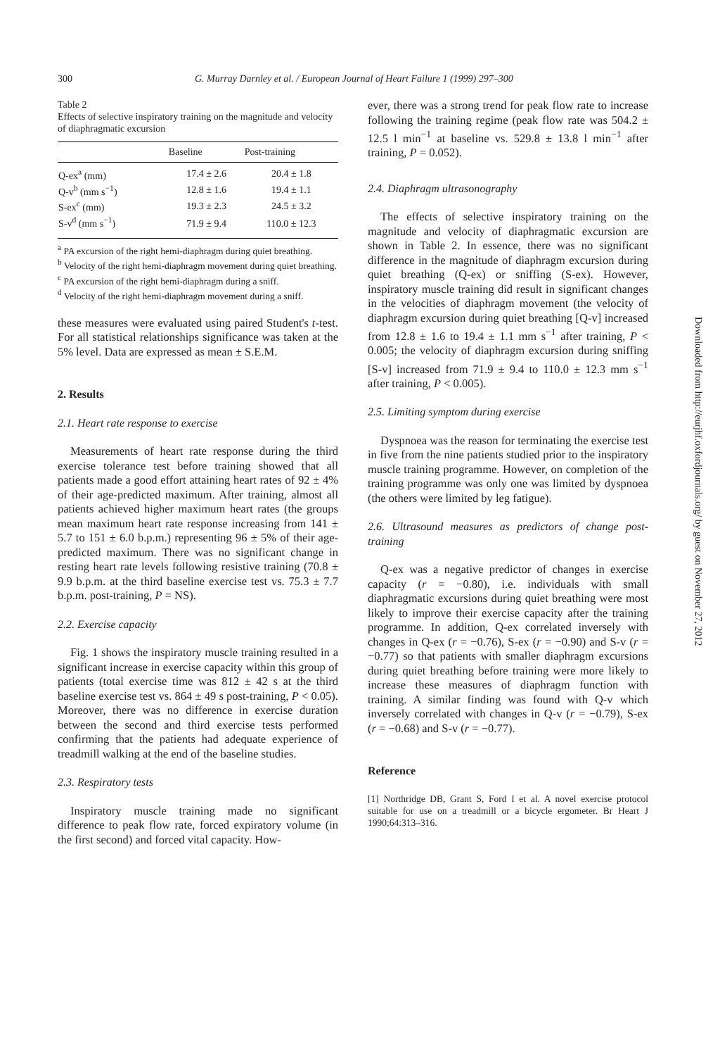300 G. Murray Darnley et al. / European Journal of Heart Failure 1 (1999) 297–300
Table 2
Effects of selective inspiratory training on the magnitude and velocity of diaphragmatic excursion
| | Baseline | Post-training |
| --- | --- | --- |
| Q-ex<sup>a</sup> (mm) | 17.4 ± 2.6 | 20.4 ± 1.8 |
| Q-v<sup>b</sup> (mm s<sup>−1</sup>) | 12.8 ± 1.6 | 19.4 ± 1.1 |
| S-ex<sup>c</sup> (mm) | 19.3 ± 2.3 | 24.5 ± 3.2 |
| S-v<sup>d</sup> (mm s<sup>−1</sup>) | 71.9 ± 9.4 | 110.0 ± 12.3 |
<sup>a</sup> PA excursion of the right hemi-diaphragm during quiet breathing.
<sup>b</sup> Velocity of the right hemi-diaphragm movement during quiet breathing.
<sup>c</sup> PA excursion of the right hemi-diaphragm during a sniff.
<sup>d</sup> Velocity of the right hemi-diaphragm movement during a sniff.
these measures were evaluated using paired Student's t-test. For all statistical relationships significance was taken at the 5% level. Data are expressed as mean ± S.E.M.
2. Results
2.1. Heart rate response to exercise
Measurements of heart rate response during the third exercise tolerance test before training showed that all patients made a good effort attaining heart rates of 92 ± 4% of their age-predicted maximum. After training, almost all patients achieved higher maximum heart rates (the groups mean maximum heart rate response increasing from 141 ± 5.7 to 151 ± 6.0 b.p.m.) representing 96 ± 5% of their age-predicted maximum. There was no significant change in resting heart rate levels following resistive training (70.8 ± 9.9 b.p.m. at the third baseline exercise test vs. 75.3 ± 7.7 b.p.m. post-training, P = NS).
2.2. Exercise capacity
Fig. 1 shows the inspiratory muscle training resulted in a significant increase in exercise capacity within this group of patients (total exercise time was 812 ± 42 s at the third baseline exercise test vs. 864 ± 49 s post-training, P < 0.05). Moreover, there was no difference in exercise duration between the second and third exercise tests performed confirming that the patients had adequate experience of treadmill walking at the end of the baseline studies.
2.3. Respiratory tests
Inspiratory muscle training made no significant difference to peak flow rate, forced expiratory volume (in the first second) and forced vital capacity. How-
ever, there was a strong trend for peak flow rate to increase following the training regime (peak flow rate was 504.2 ± 12.5 l min<sup>−1</sup> at baseline vs. 529.8 ± 13.8 l min<sup>−1</sup> after training, P = 0.052).
2.4. Diaphragm ultrasonography
The effects of selective inspiratory training on the magnitude and velocity of diaphragmatic excursion are shown in Table 2. In essence, there was no significant difference in the magnitude of diaphragm excursion during quiet breathing (Q-ex) or sniffing (S-ex). However, inspiratory muscle training did result in significant changes in the velocities of diaphragm movement (the velocity of diaphragm excursion during quiet breathing [Q-v] increased from 12.8 ± 1.6 to 19.4 ± 1.1 mm s<sup>−1</sup> after training, P < 0.005; the velocity of diaphragm excursion during sniffing [S-v] increased from 71.9 ± 9.4 to 110.0 ± 12.3 mm s<sup>−1</sup> after training, P < 0.005).
2.5. Limiting symptom during exercise
Dyspnoea was the reason for terminating the exercise test in five from the nine patients studied prior to the inspiratory muscle training programme. However, on completion of the training programme was only one was limited by dyspnoea (the others were limited by leg fatigue).
2.6. Ultrasound measures as predictors of change post-training
Q-ex was a negative predictor of changes in exercise capacity (r = −0.80), i.e. individuals with small diaphragmatic excursions during quiet breathing were most likely to improve their exercise capacity after the training programme. In addition, Q-ex correlated inversely with changes in Q-ex (r = −0.76), S-ex (r = −0.90) and S-v (r = −0.77) so that patients with smaller diaphragm excursions during quiet breathing before training were more likely to increase these measures of diaphragm function with training. A similar finding was found with Q-v which inversely correlated with changes in Q-v (r = −0.79), S-ex (r = −0.68) and S-v (r = −0.77).
Reference
[1] Northridge DB, Grant S, Ford I et al. A novel exercise protocol suitable for use on a treadmill or a bicycle ergometer. Br Heart J 1990;64:313–316.
Downloaded from http://eurjhf.oxfordjournals.org/ by guest on November 27, 2012